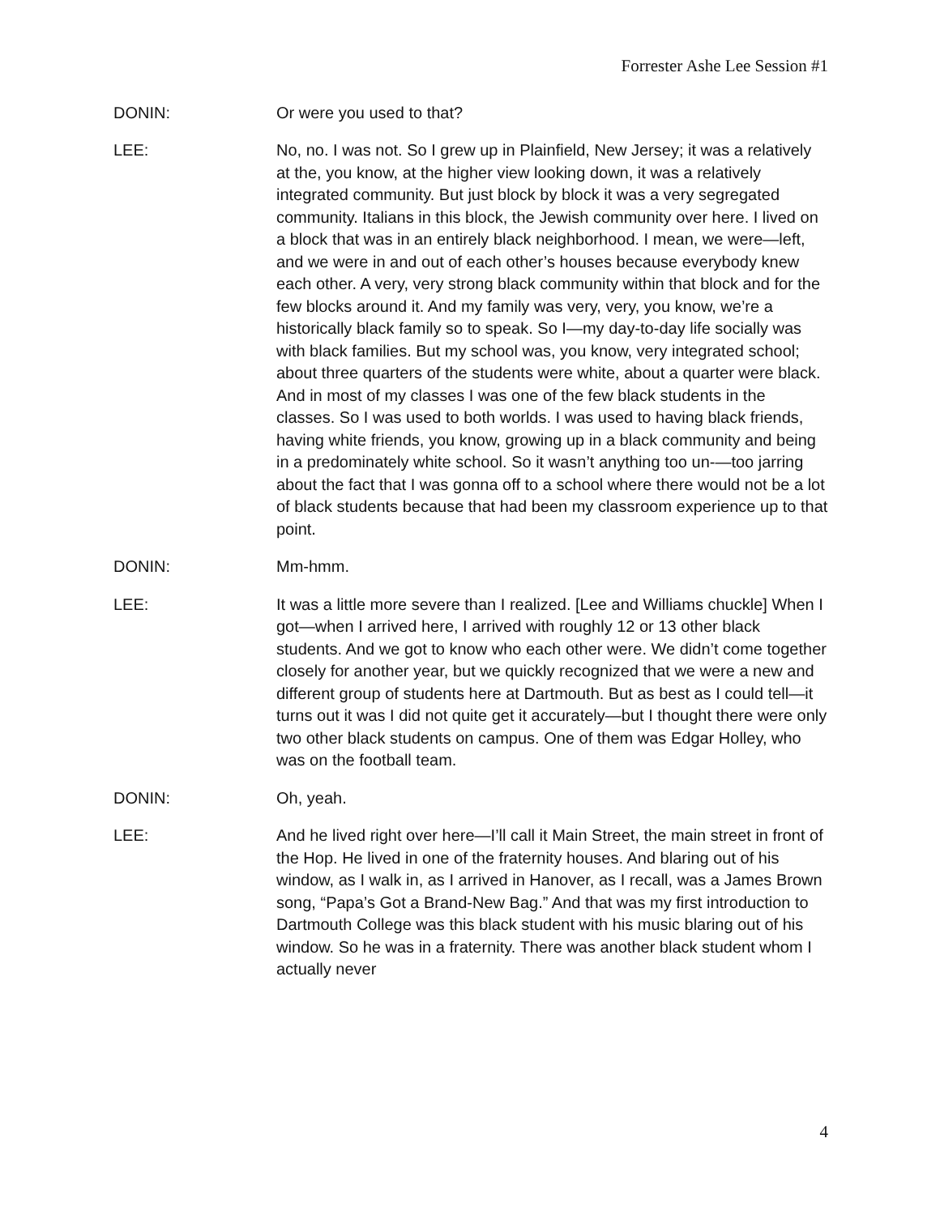Forrester Ashe Lee Session #1
DONIN: Or were you used to that?
LEE: No, no. I was not. So I grew up in Plainfield, New Jersey; it was a relatively at the, you know, at the higher view looking down, it was a relatively integrated community. But just block by block it was a very segregated community. Italians in this block, the Jewish community over here. I lived on a block that was in an entirely black neighborhood. I mean, we were—left, and we were in and out of each other’s houses because everybody knew each other. A very, very strong black community within that block and for the few blocks around it. And my family was very, very, you know, we’re a historically black family so to speak. So I—my day-to-day life socially was with black families. But my school was, you know, very integrated school; about three quarters of the students were white, about a quarter were black. And in most of my classes I was one of the few black students in the classes. So I was used to both worlds. I was used to having black friends, having white friends, you know, growing up in a black community and being in a predominately white school. So it wasn’t anything too un-—too jarring about the fact that I was gonna off to a school where there would not be a lot of black students because that had been my classroom experience up to that point.
DONIN: Mm-hmm.
LEE: It was a little more severe than I realized. [Lee and Williams chuckle] When I got—when I arrived here, I arrived with roughly 12 or 13 other black students. And we got to know who each other were. We didn’t come together closely for another year, but we quickly recognized that we were a new and different group of students here at Dartmouth. But as best as I could tell—it turns out it was I did not quite get it accurately—but I thought there were only two other black students on campus. One of them was Edgar Holley, who was on the football team.
DONIN: Oh, yeah.
LEE: And he lived right over here—I’ll call it Main Street, the main street in front of the Hop. He lived in one of the fraternity houses. And blaring out of his window, as I walk in, as I arrived in Hanover, as I recall, was a James Brown song, “Papa’s Got a Brand-New Bag.” And that was my first introduction to Dartmouth College was this black student with his music blaring out of his window. So he was in a fraternity. There was another black student whom I actually never
4